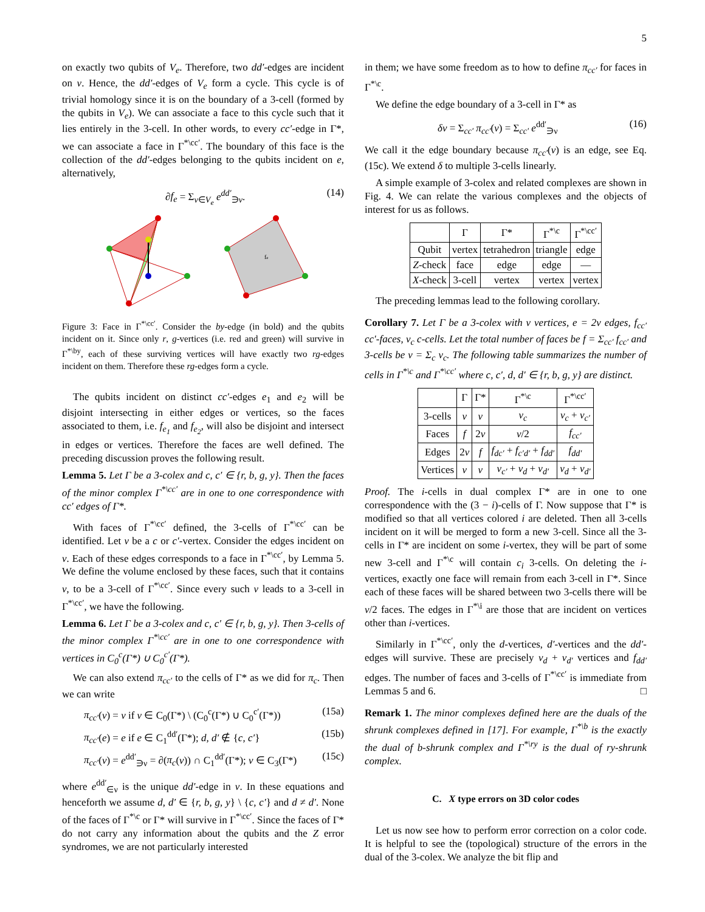5
on exactly two qubits of V<sub>e</sub>. Therefore, two dd′-edges are incident on v. Hence, the dd′-edges of V<sub>e</sub> form a cycle. This cycle is of trivial homology since it is on the boundary of a 3-cell (formed by the qubits in V<sub>e</sub>). We can associate a face to this cycle such that it lies entirely in the 3-cell. In other words, to every cc′-edge in Γ*, we can associate a face in Γ<sup>*\cc′</sup>. The boundary of this face is the collection of the dd′-edges belonging to the qubits incident on e, alternatively,
∂f<sub>e</sub> = Σ<sub>ν∈V<sub>e</sub></sub> e<sup>dd′</sup><sub>∋ν</sub>. (14)
fe
Figure 3: Face in Γ<sup>*\cc′</sup>. Consider the by-edge (in bold) and the qubits incident on it. Since only r, g-vertices (i.e. red and green) will survive in Γ<sup>*\by</sup>, each of these surviving vertices will have exactly two rg-edges incident on them. Therefore these rg-edges form a cycle.
The qubits incident on distinct cc′-edges e<sub>1</sub> and e<sub>2</sub> will be disjoint intersecting in either edges or vertices, so the faces associated to them, i.e. f<sub>e<sub>1</sub></sub> and f<sub>e<sub>2</sub></sub>, will also be disjoint and intersect in edges or vertices. Therefore the faces are well defined. The preceding discussion proves the following result.
Lemma 5. Let Γ be a 3-colex and c, c′ ∈ {r, b, g, y}. Then the faces of the minor complex Γ<sup>*\cc′</sup> are in one to one correspondence with cc′ edges of Γ*.
With faces of Γ<sup>*\cc′</sup> defined, the 3-cells of Γ<sup>*\cc′</sup> can be identified. Let v be a c or c′-vertex. Consider the edges incident on v. Each of these edges corresponds to a face in Γ<sup>*\cc′</sup>, by Lemma 5. We define the volume enclosed by these faces, such that it contains v, to be a 3-cell of Γ<sup>*\cc′</sup>. Since every such v leads to a 3-cell in Γ<sup>*\cc′</sup>, we have the following.
Lemma 6. Let Γ be a 3-colex and c, c′ ∈ {r, b, g, y}. Then 3-cells of the minor complex Γ<sup>*\cc′</sup> are in one to one correspondence with vertices in C<sub>0</sub><sup>c</sup>(Γ*) ∪ C<sub>0</sub><sup>c′</sup>(Γ*).
We can also extend π<sub>cc′</sub> to the cells of Γ* as we did for π<sub>c</sub>. Then we can write
π<sub>cc′</sub>(v) = v if v ∈ C<sub>0</sub>(Γ*) \ (C<sub>0</sub><sup>c</sup>(Γ*) ∪ C<sub>0</sub><sup>c′</sup>(Γ*)) (15a)
π<sub>cc′</sub>(e) = e if e ∈ C<sub>1</sub><sup>dd′</sup>(Γ*); d, d′ ∉ {c, c′} (15b)
π<sub>cc′</sub>(ν) = e<sup>dd′</sup><sub>∋ν</sub> = ∂(π<sub>c</sub>(ν)) ∩ C<sub>1</sub><sup>dd′</sup>(Γ*); ν ∈ C<sub>3</sub>(Γ*) (15c)
where e<sup>dd′</sup><sub>∈ν</sub> is the unique dd′-edge in ν. In these equations and henceforth we assume d, d′ ∈ {r, b, g, y} \ {c, c′} and d ≠ d′. None of the faces of Γ<sup>*\c</sup> or Γ* will survive in Γ<sup>*\cc′</sup>. Since the faces of Γ* do not carry any information about the qubits and the Z error syndromes, we are not particularly interested
in them; we have some freedom as to how to define π<sub>cc′</sub> for faces in Γ<sup>*\c</sup>.
We define the edge boundary of a 3-cell in Γ* as
δν = Σ<sub>cc′</sub> π<sub>cc′</sub>(ν) = Σ<sub>cc′</sub> e<sup>dd′</sup><sub>∋ν</sub> (16)
We call it the edge boundary because π<sub>cc′</sub>(ν) is an edge, see Eq. (15c). We extend δ to multiple 3-cells linearly.
A simple example of 3-colex and related complexes are shown in Fig. 4. We can relate the various complexes and the objects of interest for us as follows.
| | Γ | Γ* | Γ<sup>*\c</sup> | Γ<sup>*\cc′</sup> |
| --- | --- | --- | --- | --- |
| Qubit | vertex | tetrahedron | triangle | edge |
| Z -check | face | edge | edge | — |
| X -check | 3-cell | vertex | vertex | vertex |
The preceding lemmas lead to the following corollary.
Corollary 7. Let Γ be a 3-colex with v vertices, e = 2v edges, f<sub>cc′</sub> cc′-faces, ν<sub>c</sub> c-cells. Let the total number of faces be f = Σ<sub>cc′</sub> f<sub>cc′</sub> and 3-cells be ν = Σ<sub>c</sub> ν<sub>c</sub>. The following table summarizes the number of cells in Γ<sup>*\c</sup> and Γ<sup>*\cc′</sup> where c, c′, d, d′ ∈ {r, b, g, y} are distinct.
| | Γ | Γ* | Γ<sup>*\c</sup> | Γ<sup>*\cc′</sup> |
| --- | --- | --- | --- | --- |
| 3-cells | ν | v | ν<sub>c</sub> | ν<sub>c</sub> + ν<sub>c′</sub> |
| Faces | f | 2 v | v /2 | f<sub>cc′</sub> |
| Edges | 2 v | f | f<sub>dc′</sub> + f<sub>c′d′</sub> + f<sub>dd′</sub> | f<sub>dd′</sub> |
| Vertices | v | ν | ν<sub>c′</sub> + ν<sub>d</sub> + ν<sub>d′</sub> | ν<sub>d</sub> + ν<sub>d′</sub> |
Proof. The i-cells in dual complex Γ* are in one to one correspondence with the (3 − i)-cells of Γ. Now suppose that Γ* is modified so that all vertices colored i are deleted. Then all 3-cells incident on it will be merged to form a new 3-cell. Since all the 3-cells in Γ* are incident on some i-vertex, they will be part of some new 3-cell and Γ<sup>*\c</sup> will contain c<sub>i</sub> 3-cells. On deleting the i-vertices, exactly one face will remain from each 3-cell in Γ*. Since each of these faces will be shared between two 3-cells there will be v/2 faces. The edges in Γ<sup>*\i</sup> are those that are incident on vertices other than i-vertices.
Similarly in Γ<sup>*\cc′</sup>, only the d-vertices, d′-vertices and the dd′-edges will survive. These are precisely ν<sub>d</sub> + ν<sub>d′</sub> vertices and f<sub>dd′</sub> edges. The number of faces and 3-cells of Γ<sup>*\cc′</sup> is immediate from Lemmas 5 and 6. □
Remark 1. The minor complexes defined here are the duals of the shrunk complexes defined in [17]. For example, Γ<sup>*\b</sup> is the exactly the dual of b-shrunk complex and Γ<sup>*\ry</sup> is the dual of ry-shrunk complex.
C. X type errors on 3D color codes
Let us now see how to perform error correction on a color code. It is helpful to see the (topological) structure of the errors in the dual of the 3-colex. We analyze the bit flip and